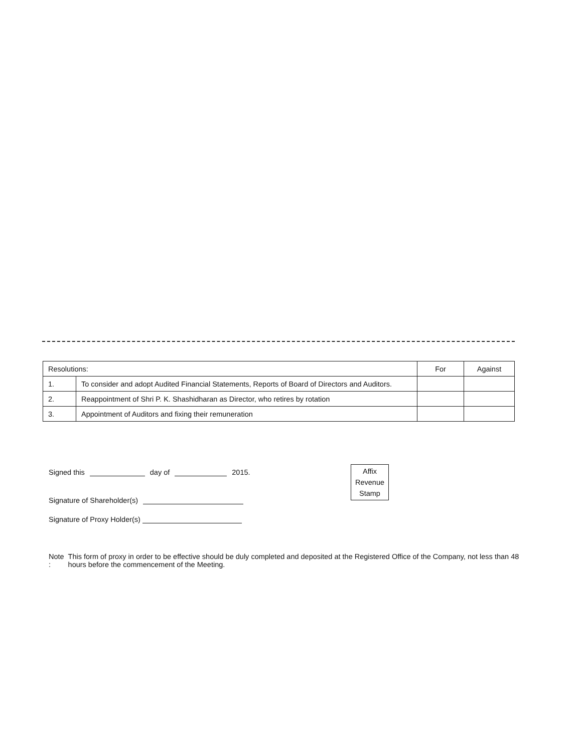| Resolutions: | | For | Against |
| --- | --- | --- | --- |
| 1. | To consider and adopt Audited Financial Statements, Reports of Board of Directors and Auditors. | | |
| 2. | Reappointment of Shri P. K. Shashidharan as Director, who retires by rotation | | |
| 3. | Appointment of Auditors and fixing their remuneration | | |
Signed this day of 2015.
Signature of Shareholder(s)
Signature of Proxy Holder(s)
Affix
Revenue
Stamp
Note : This form of proxy in order to be effective should be duly completed and deposited at the Registered Office of the Company, not less than 48 hours before the commencement of the Meeting.